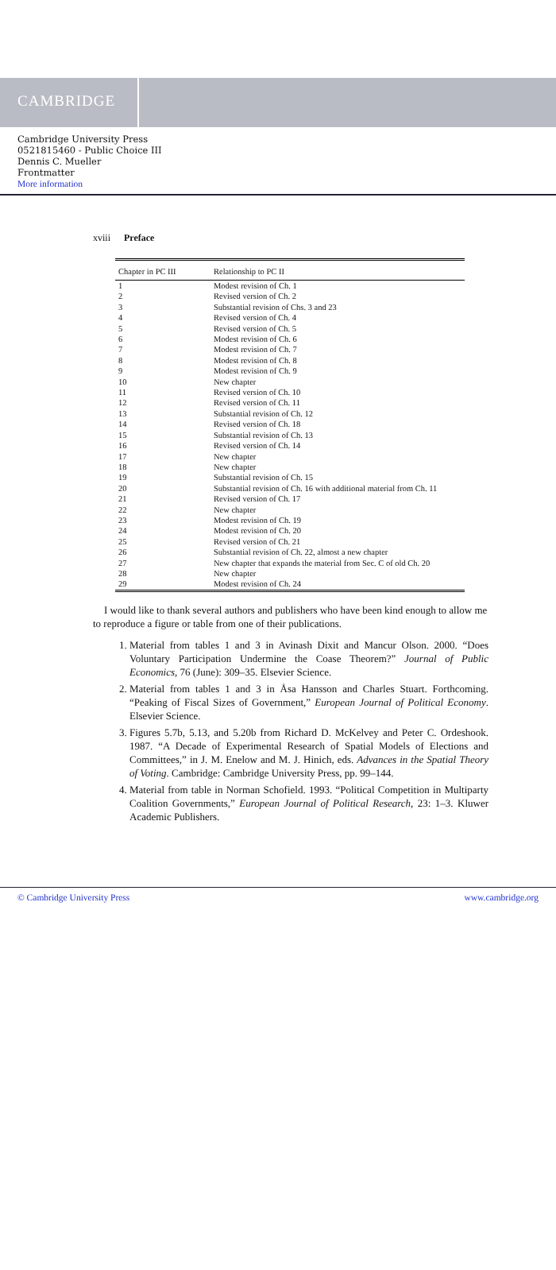CAMBRIDGE
Cambridge University Press
0521815460 - Public Choice III
Dennis C. Mueller
Frontmatter
More information
xviii Preface
| Chapter in PC III | Relationship to PC II |
| --- | --- |
| 1 | Modest revision of Ch. 1 |
| 2 | Revised version of Ch. 2 |
| 3 | Substantial revision of Chs. 3 and 23 |
| 4 | Revised version of Ch. 4 |
| 5 | Revised version of Ch. 5 |
| 6 | Modest revision of Ch. 6 |
| 7 | Modest revision of Ch. 7 |
| 8 | Modest revision of Ch. 8 |
| 9 | Modest revision of Ch. 9 |
| 10 | New chapter |
| 11 | Revised version of Ch. 10 |
| 12 | Revised version of Ch. 11 |
| 13 | Substantial revision of Ch. 12 |
| 14 | Revised version of Ch. 18 |
| 15 | Substantial revision of Ch. 13 |
| 16 | Revised version of Ch. 14 |
| 17 | New chapter |
| 18 | New chapter |
| 19 | Substantial revision of Ch. 15 |
| 20 | Substantial revision of Ch. 16 with additional material from Ch. 11 |
| 21 | Revised version of Ch. 17 |
| 22 | New chapter |
| 23 | Modest revision of Ch. 19 |
| 24 | Modest revision of Ch. 20 |
| 25 | Revised version of Ch. 21 |
| 26 | Substantial revision of Ch. 22, almost a new chapter |
| 27 | New chapter that expands the material from Sec. C of old Ch. 20 |
| 28 | New chapter |
| 29 | Modest revision of Ch. 24 |
I would like to thank several authors and publishers who have been kind enough to allow me to reproduce a figure or table from one of their publications.
1. Material from tables 1 and 3 in Avinash Dixit and Mancur Olson. 2000. “Does Voluntary Participation Undermine the Coase Theorem?” Journal of Public Economics, 76 (June): 309–35. Elsevier Science.
2. Material from tables 1 and 3 in Åsa Hansson and Charles Stuart. Forthcoming. “Peaking of Fiscal Sizes of Government,” European Journal of Political Economy. Elsevier Science.
3. Figures 5.7b, 5.13, and 5.20b from Richard D. McKelvey and Peter C. Ordeshook. 1987. “A Decade of Experimental Research of Spatial Models of Elections and Committees,” in J. M. Enelow and M. J. Hinich, eds. Advances in the Spatial Theory of Voting. Cambridge: Cambridge University Press, pp. 99–144.
4. Material from table in Norman Schofield. 1993. “Political Competition in Multiparty Coalition Governments,” European Journal of Political Research, 23: 1–3. Kluwer Academic Publishers.
© Cambridge University Press www.cambridge.org